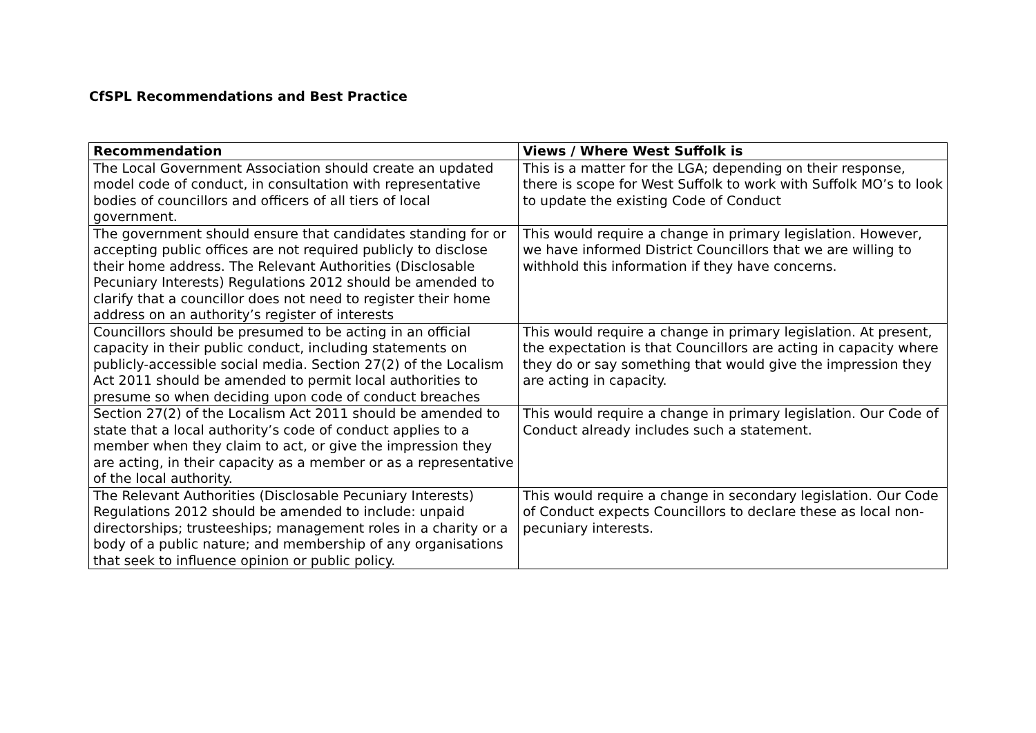CfSPL Recommendations and Best Practice
| Recommendation | Views / Where West Suffolk is |
| --- | --- |
| The Local Government Association should create an updated model code of conduct, in consultation with representative bodies of councillors and officers of all tiers of local government. | This is a matter for the LGA; depending on their response, there is scope for West Suffolk to work with Suffolk MO’s to look to update the existing Code of Conduct |
| The government should ensure that candidates standing for or accepting public offices are not required publicly to disclose their home address. The Relevant Authorities (Disclosable Pecuniary Interests) Regulations 2012 should be amended to clarify that a councillor does not need to register their home address on an authority’s register of interests | This would require a change in primary legislation. However, we have informed District Councillors that we are willing to withhold this information if they have concerns. |
| Councillors should be presumed to be acting in an official capacity in their public conduct, including statements on publicly-accessible social media. Section 27(2) of the Localism Act 2011 should be amended to permit local authorities to presume so when deciding upon code of conduct breaches | This would require a change in primary legislation. At present, the expectation is that Councillors are acting in capacity where they do or say something that would give the impression they are acting in capacity. |
| Section 27(2) of the Localism Act 2011 should be amended to state that a local authority’s code of conduct applies to a member when they claim to act, or give the impression they are acting, in their capacity as a member or as a representative of the local authority. | This would require a change in primary legislation. Our Code of Conduct already includes such a statement. |
| The Relevant Authorities (Disclosable Pecuniary Interests) Regulations 2012 should be amended to include: unpaid directorships; trusteeships; management roles in a charity or a body of a public nature; and membership of any organisations that seek to influence opinion or public policy. | This would require a change in secondary legislation. Our Code of Conduct expects Councillors to declare these as local non-pecuniary interests. |